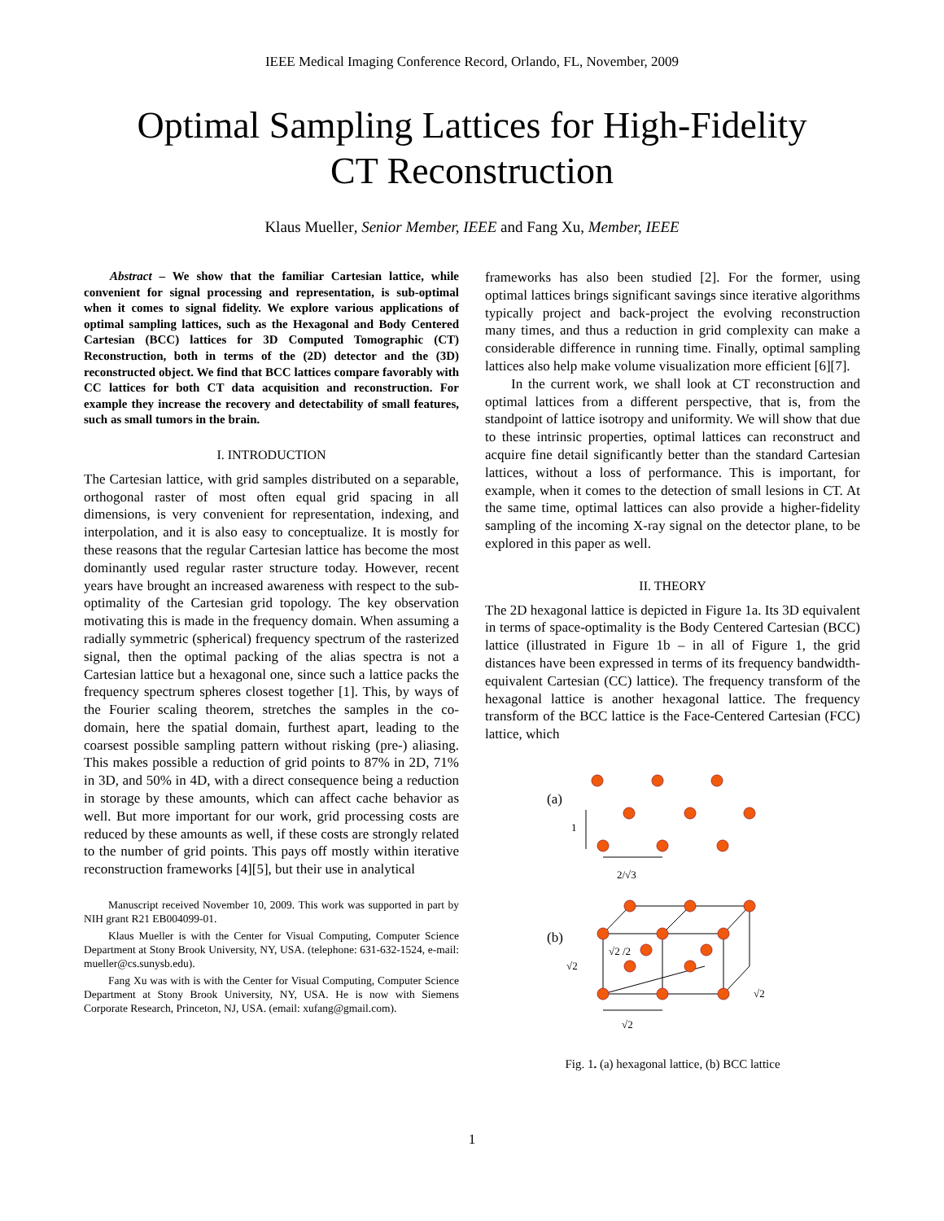IEEE Medical Imaging Conference Record, Orlando, FL, November, 2009
Optimal Sampling Lattices for High-Fidelity
CT Reconstruction
Klaus Mueller, Senior Member, IEEE and Fang Xu, Member, IEEE
Abstract – We show that the familiar Cartesian lattice, while convenient for signal processing and representation, is sub-optimal when it comes to signal fidelity. We explore various applications of optimal sampling lattices, such as the Hexagonal and Body Centered Cartesian (BCC) lattices for 3D Computed Tomographic (CT) Reconstruction, both in terms of the (2D) detector and the (3D) reconstructed object. We find that BCC lattices compare favorably with CC lattices for both CT data acquisition and reconstruction. For example they increase the recovery and detectability of small features, such as small tumors in the brain.
I. INTRODUCTION
The Cartesian lattice, with grid samples distributed on a separable, orthogonal raster of most often equal grid spacing in all dimensions, is very convenient for representation, indexing, and interpolation, and it is also easy to conceptualize. It is mostly for these reasons that the regular Cartesian lattice has become the most dominantly used regular raster structure today. However, recent years have brought an increased awareness with respect to the sub-optimality of the Cartesian grid topology. The key observation motivating this is made in the frequency domain. When assuming a radially symmetric (spherical) frequency spectrum of the rasterized signal, then the optimal packing of the alias spectra is not a Cartesian lattice but a hexagonal one, since such a lattice packs the frequency spectrum spheres closest together [1]. This, by ways of the Fourier scaling theorem, stretches the samples in the co-domain, here the spatial domain, furthest apart, leading to the coarsest possible sampling pattern without risking (pre-) aliasing. This makes possible a reduction of grid points to 87% in 2D, 71% in 3D, and 50% in 4D, with a direct consequence being a reduction in storage by these amounts, which can affect cache behavior as well. But more important for our work, grid processing costs are reduced by these amounts as well, if these costs are strongly related to the number of grid points. This pays off mostly within iterative reconstruction frameworks [4][5], but their use in analytical
Manuscript received November 10, 2009. This work was supported in part by NIH grant R21 EB004099-01.
Klaus Mueller is with the Center for Visual Computing, Computer Science Department at Stony Brook University, NY, USA. (telephone: 631-632-1524, e-mail: mueller@cs.sunysb.edu).
Fang Xu was with is with the Center for Visual Computing, Computer Science Department at Stony Brook University, NY, USA. He is now with Siemens Corporate Research, Princeton, NJ, USA. (email: xufang@gmail.com).
frameworks has also been studied [2]. For the former, using optimal lattices brings significant savings since iterative algorithms typically project and back-project the evolving reconstruction many times, and thus a reduction in grid complexity can make a considerable difference in running time. Finally, optimal sampling lattices also help make volume visualization more efficient [6][7].
In the current work, we shall look at CT reconstruction and optimal lattices from a different perspective, that is, from the standpoint of lattice isotropy and uniformity. We will show that due to these intrinsic properties, optimal lattices can reconstruct and acquire fine detail significantly better than the standard Cartesian lattices, without a loss of performance. This is important, for example, when it comes to the detection of small lesions in CT. At the same time, optimal lattices can also provide a higher-fidelity sampling of the incoming X-ray signal on the detector plane, to be explored in this paper as well.
II. THEORY
The 2D hexagonal lattice is depicted in Figure 1a. Its 3D equivalent in terms of space-optimality is the Body Centered Cartesian (BCC) lattice (illustrated in Figure 1b – in all of Figure 1, the grid distances have been expressed in terms of its frequency bandwidth-equivalent Cartesian (CC) lattice). The frequency transform of the hexagonal lattice is another hexagonal lattice. The frequency transform of the BCC lattice is the Face-Centered Cartesian (FCC) lattice, which
(a)
1
2/√3
(b)
√2
√2 /2
√2
√2
Fig. 1. (a) hexagonal lattice, (b) BCC lattice
1